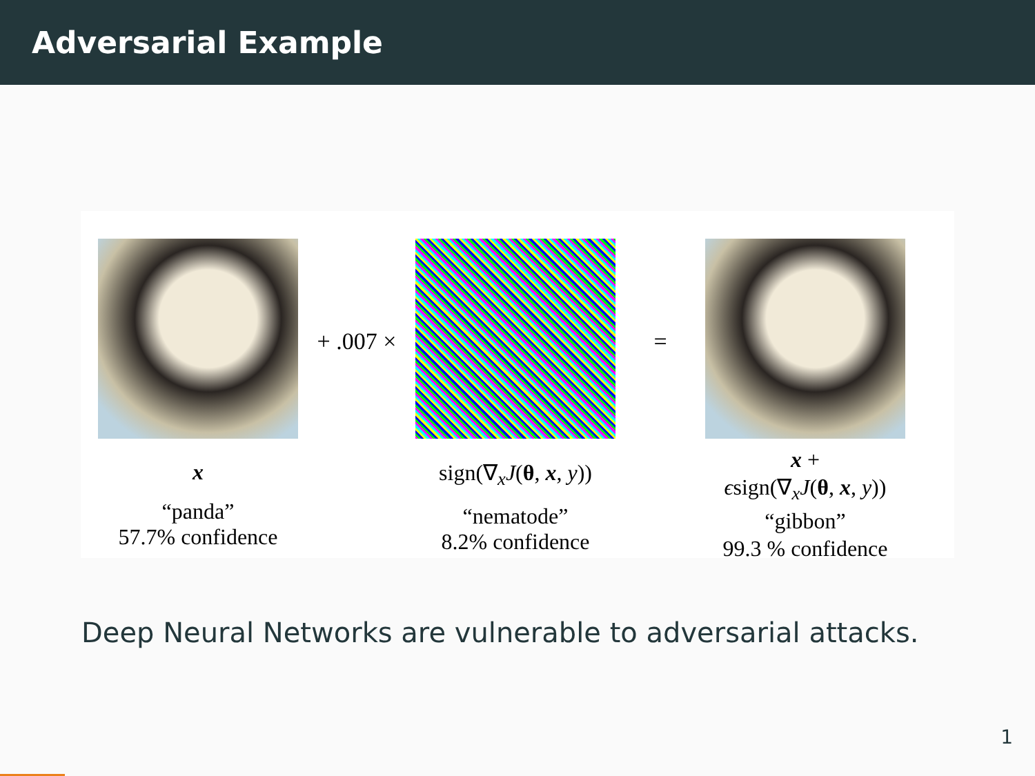Adversarial Example
x
“panda”
57.7% confidence
+ .007 ×
sign(∇<sub>x</sub>J(θ, x, y))
“nematode”
8.2% confidence
=
x +
ϵsign(∇<sub>x</sub>J(θ, x, y))
“gibbon”
99.3 % confidence
Deep Neural Networks are vulnerable to adversarial attacks.
1